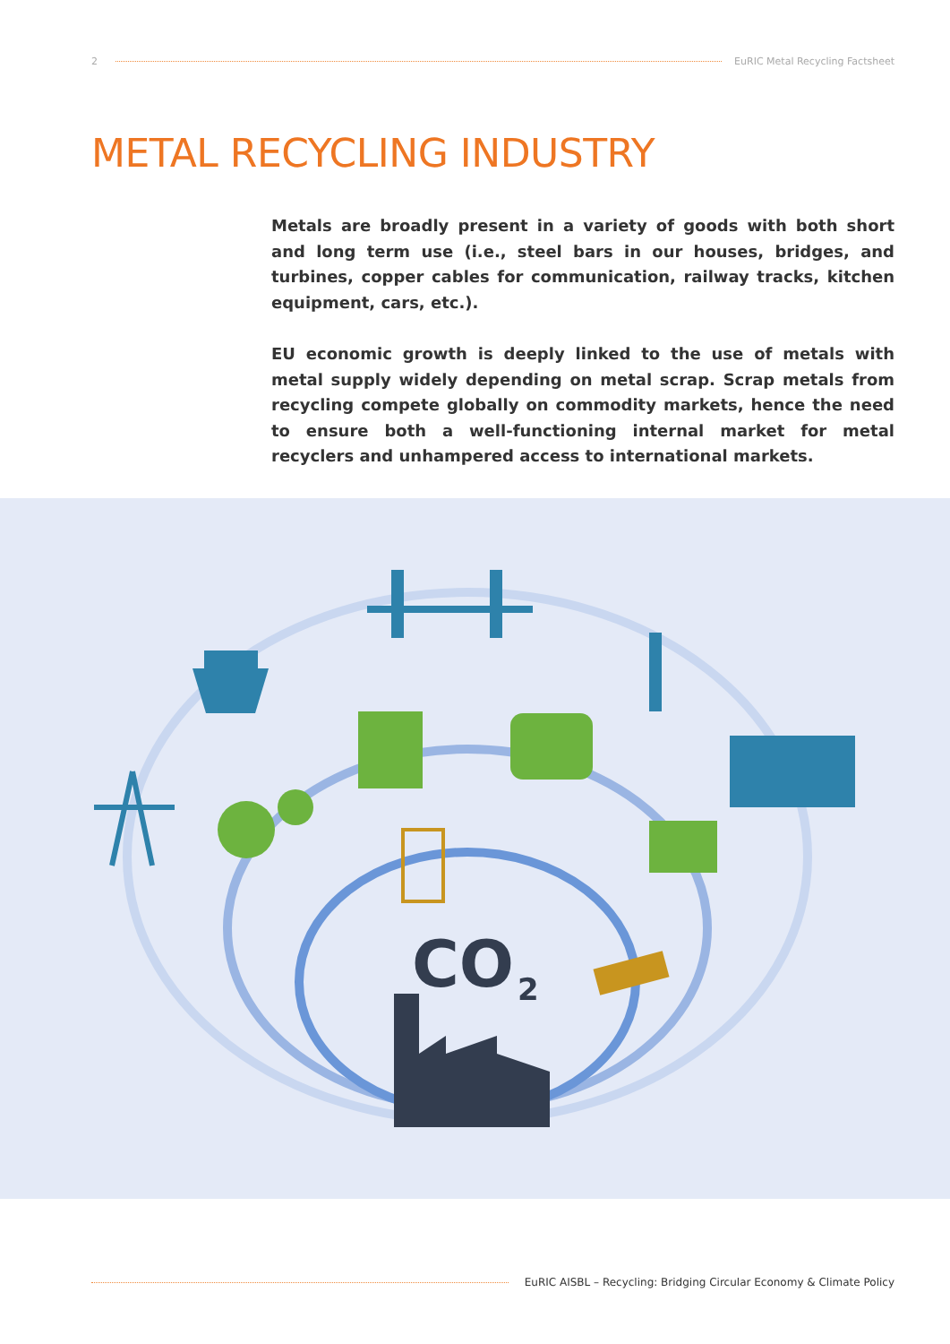2 EuRIC Metal Recycling Factsheet
METAL RECYCLING INDUSTRY
Metals are broadly present in a variety of goods with both short and long term use (i.e., steel bars in our houses, bridges, and turbines, copper cables for communication, railway tracks, kitchen equipment, cars, etc.).
EU economic growth is deeply linked to the use of metals with metal supply widely depending on metal scrap. Scrap metals from recycling compete globally on commodity markets, hence the need to ensure both a well-functioning internal market for metal recyclers and unhampered access to international markets.
CO
2
EuRIC AISBL – Recycling: Bridging Circular Economy & Climate Policy